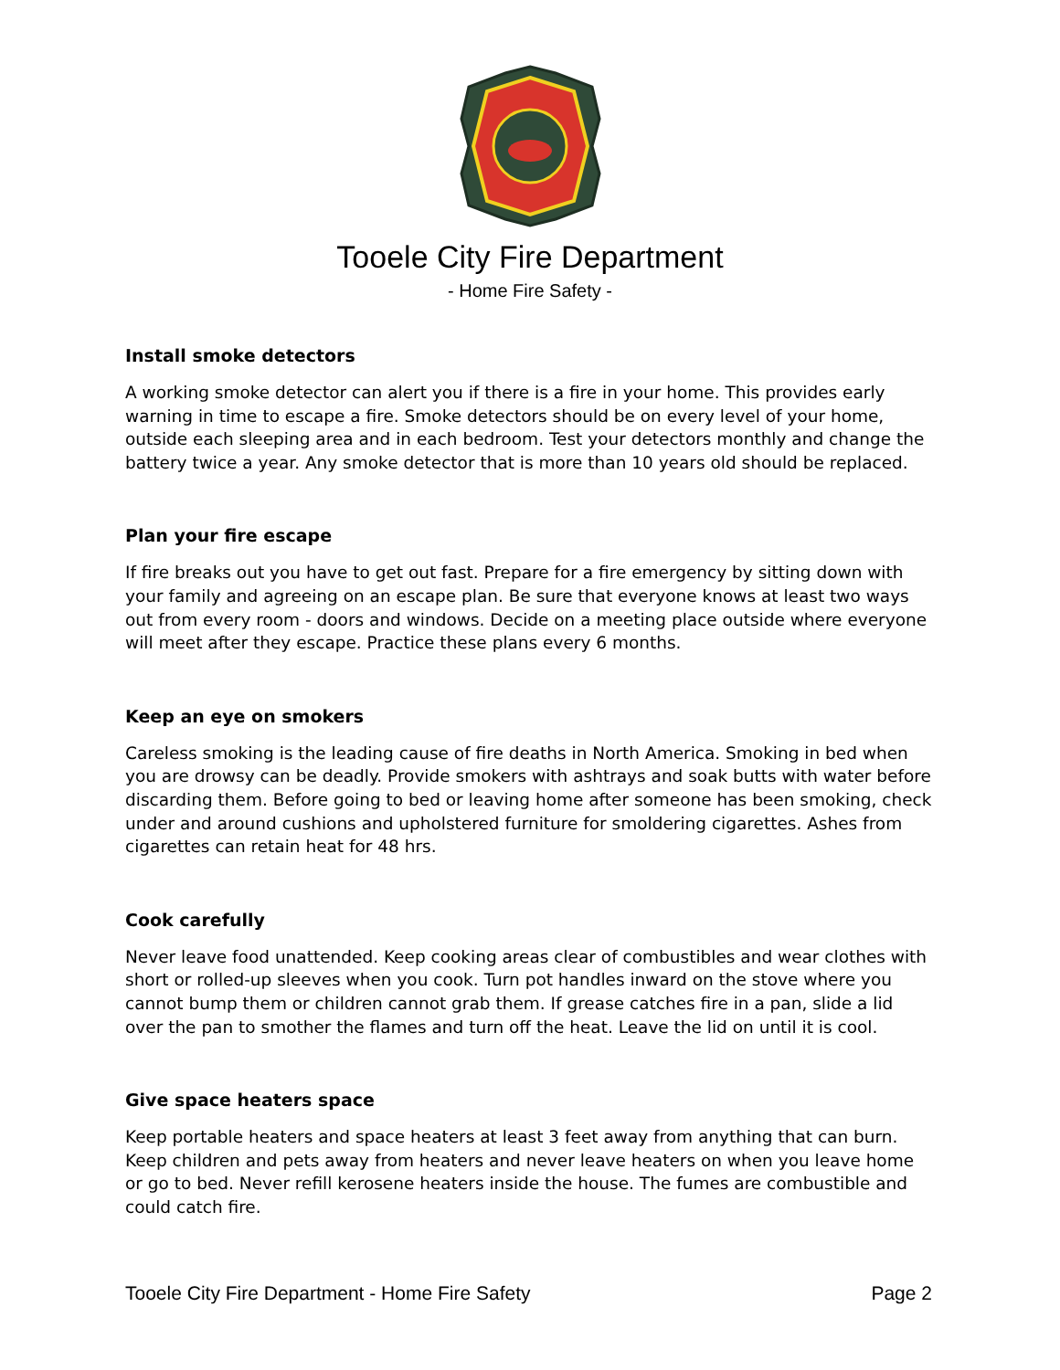Tooele City Fire Department
- Home Fire Safety -
Install smoke detectors
A working smoke detector can alert you if there is a fire in your home. This provides early warning in time to escape a fire. Smoke detectors should be on every level of your home, outside each sleeping area and in each bedroom. Test your detectors monthly and change the battery twice a year. Any smoke detector that is more than 10 years old should be replaced.
Plan your fire escape
If fire breaks out you have to get out fast. Prepare for a fire emergency by sitting down with your family and agreeing on an escape plan. Be sure that everyone knows at least two ways out from every room - doors and windows. Decide on a meeting place outside where everyone will meet after they escape. Practice these plans every 6 months.
Keep an eye on smokers
Careless smoking is the leading cause of fire deaths in North America. Smoking in bed when you are drowsy can be deadly. Provide smokers with ashtrays and soak butts with water before discarding them. Before going to bed or leaving home after someone has been smoking, check under and around cushions and upholstered furniture for smoldering cigarettes. Ashes from cigarettes can retain heat for 48 hrs.
Cook carefully
Never leave food unattended. Keep cooking areas clear of combustibles and wear clothes with short or rolled-up sleeves when you cook. Turn pot handles inward on the stove where you cannot bump them or children cannot grab them. If grease catches fire in a pan, slide a lid over the pan to smother the flames and turn off the heat. Leave the lid on until it is cool.
Give space heaters space
Keep portable heaters and space heaters at least 3 feet away from anything that can burn. Keep children and pets away from heaters and never leave heaters on when you leave home or go to bed. Never refill kerosene heaters inside the house. The fumes are combustible and could catch fire.
Tooele City Fire Department - Home Fire Safety Page 2